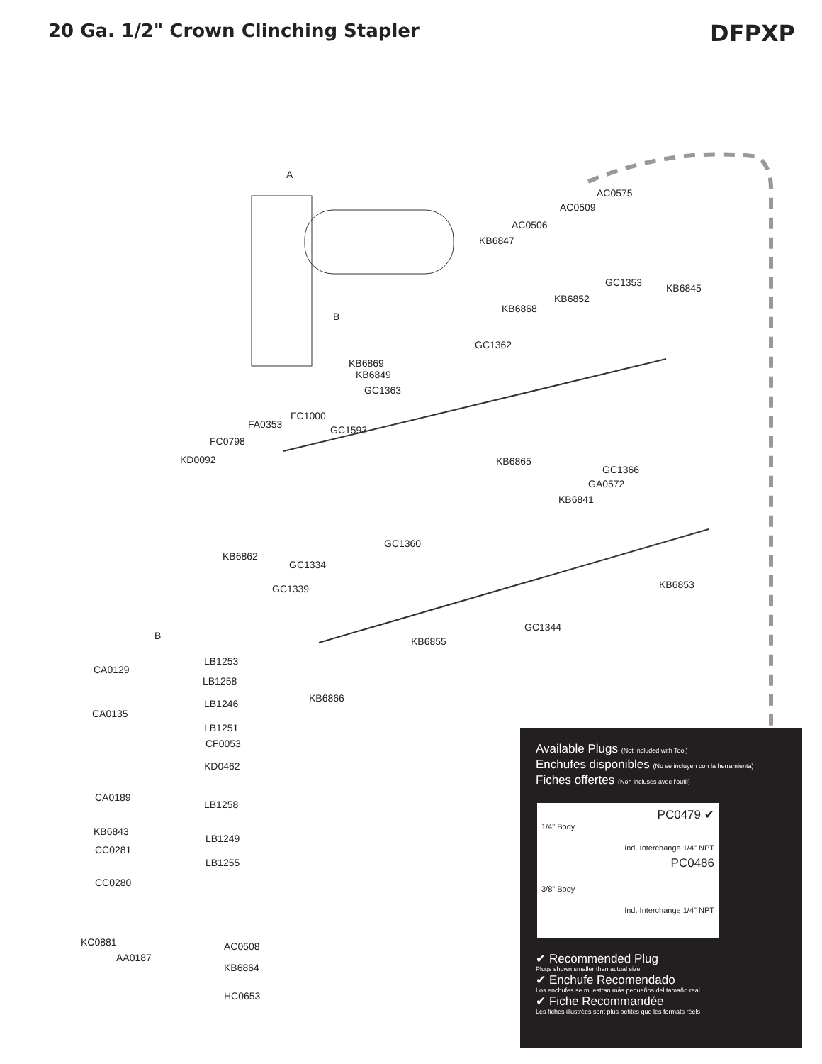20 Ga. 1/2" Crown Clinching Stapler DFPXP
A
B
AC0575
AC0509
AC0506
KB6847
GC1353 KB6845
KB6852
KB6868
GC1362
KB6869
KB6849
GC1363
FC1000
FA0353 GC1593
FC0798
KD0092 KB6865
GC1366
GA0572
KB6841
GC1360
KB6862
GC1334
GC1339 KB6853
GC1344
B KB6855
LB1253
CA0129
LB1258
KB6866 LB1246
CA0135
LB1251
CF0053
KD0462
CA0189
LB1258
KB6843
LB1249
CC0281
LB1255
CC0280
KC0881 AC0508
AA0187
KB6864
HC0653
Available Plugs (Not Included with Tool)
Enchufes disponibles (No se incluyen con la herramienta)
Fiches offertes (Non incluses avec l'outil)
PC0479 ✔
1/4" Body
Ind. Interchange 1/4" NPT
PC0486
3/8" Body
Ind. Interchange 1/4" NPT
✔ Recommended Plug
Plugs shown smaller than actual size
✔ Enchufe Recomendado
Los enchufes se muestran más pequeños del tamaño real
✔ Fiche Recommandée
Les fiches illustrées sont plus petites que les formats réels